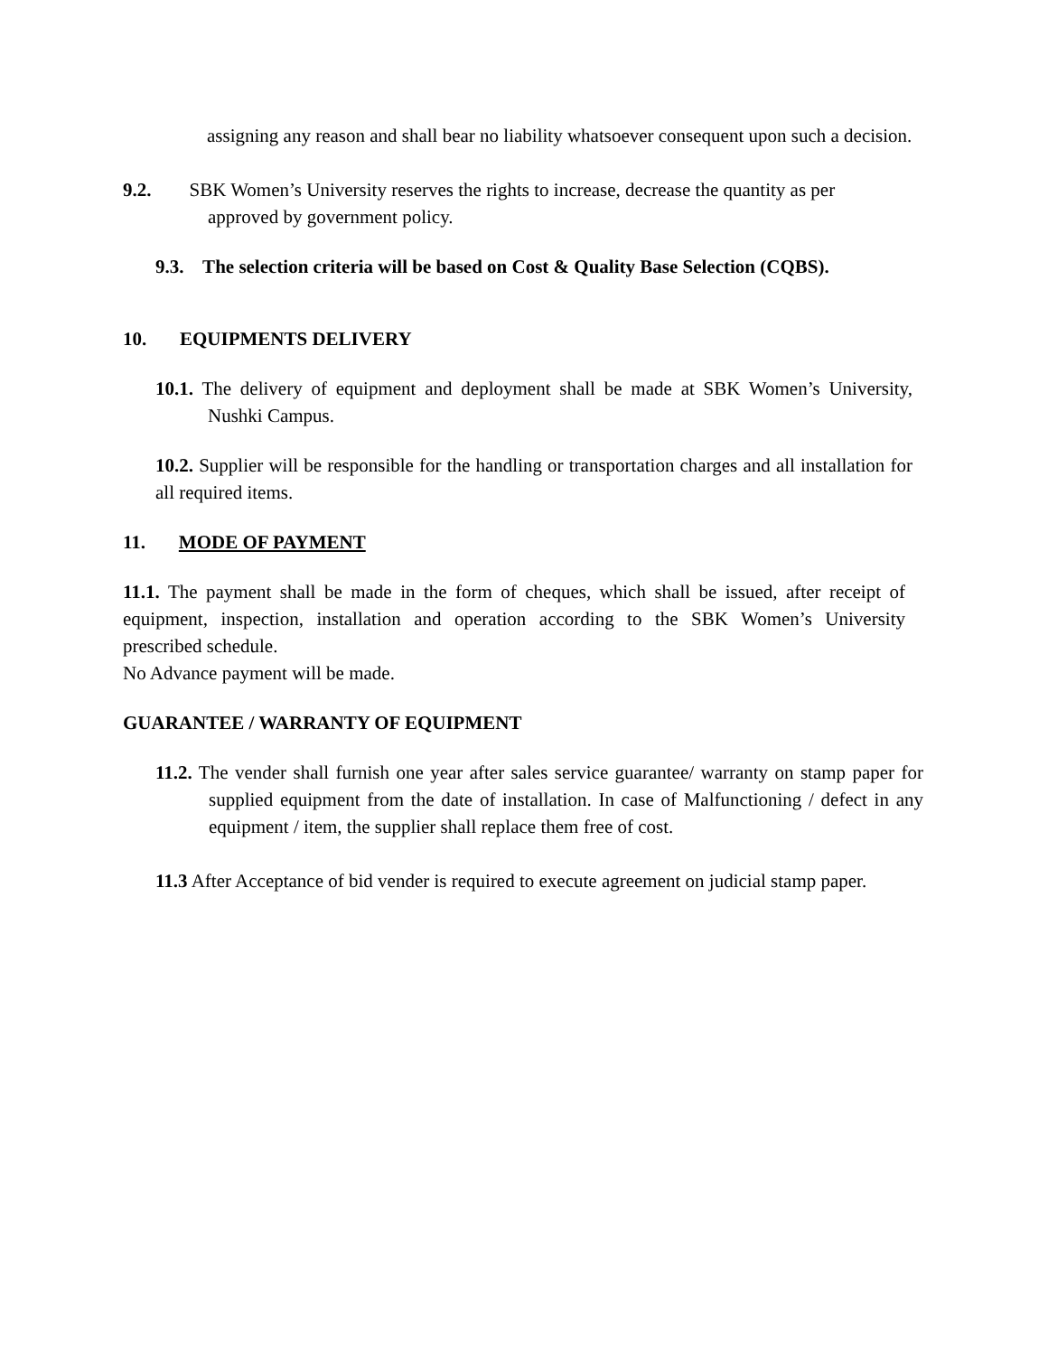assigning any reason and shall bear no liability whatsoever consequent upon such a decision.
9.2. SBK Women’s University reserves the rights to increase, decrease the quantity as per
approved by government policy.
9.3. The selection criteria will be based on Cost & Quality Base Selection (CQBS).
10. EQUIPMENTS DELIVERY
10.1. The delivery of equipment and deployment shall be made at SBK Women’s University, Nushki Campus.
10.2. Supplier will be responsible for the handling or transportation charges and all installation for all required items.
11. MODE OF PAYMENT
11.1. The payment shall be made in the form of cheques, which shall be issued, after receipt of equipment, inspection, installation and operation according to the SBK Women’s University prescribed schedule.
No Advance payment will be made.
GUARANTEE / WARRANTY OF EQUIPMENT
11.2. The vender shall furnish one year after sales service guarantee/ warranty on stamp paper for supplied equipment from the date of installation. In case of Malfunctioning / defect in any equipment / item, the supplier shall replace them free of cost.
11.3 After Acceptance of bid vender is required to execute agreement on judicial stamp paper.